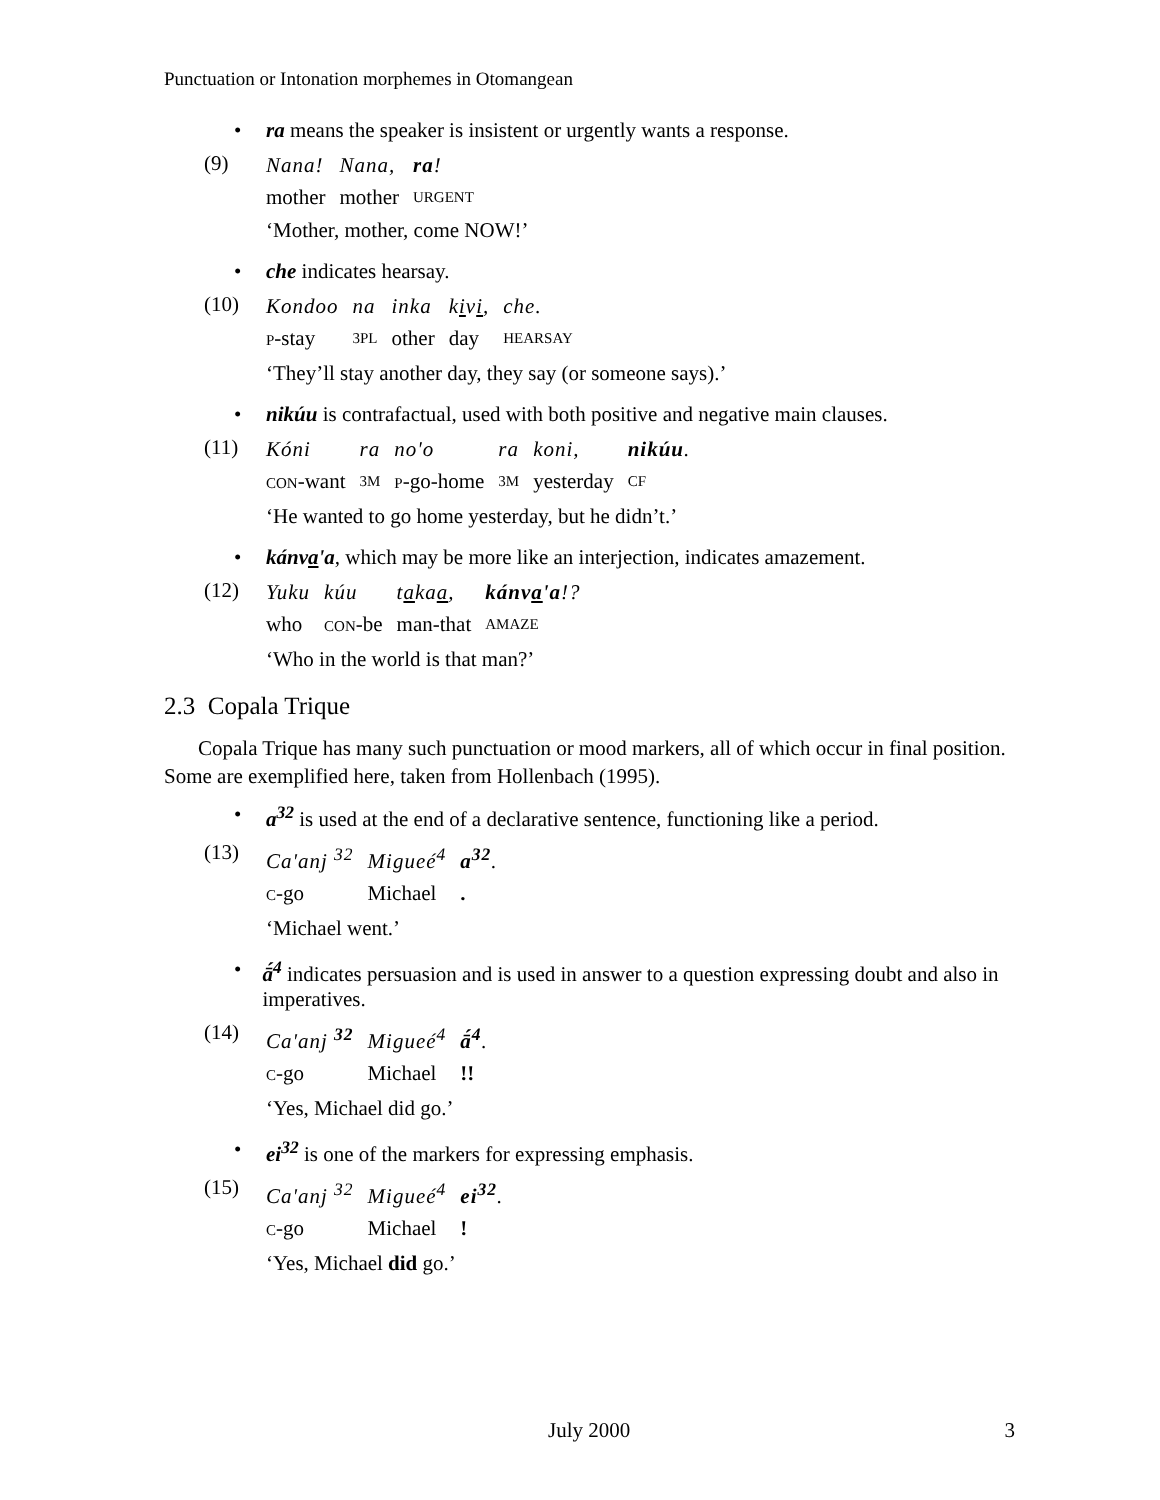Punctuation or Intonation morphemes in Otomangean
• ra means the speaker is insistent or urgently wants a response.
(9)
| Nana! | Nana, | ra ! |
| mother | mother | URGENT |
‘Mother, mother, come NOW!’
• che indicates hearsay.
(10)
| Kondoo | na | inka | k i v i , | che. |
| P -stay | 3PL | other | day | HEARSAY |
‘They’ll stay another day, they say (or someone says).’
• nikúu is contrafactual, used with both positive and negative main clauses.
(11)
| Kóni | ra | no'o | ra | koni, | nikúu . |
| CON -want | 3M | P -go-home | 3M | yesterday | CF |
‘He wanted to go home yesterday, but he didn’t.’
• kánva'a, which may be more like an interjection, indicates amazement.
(12)
| Yuku | kúu | t a ka a , | kánv a 'a !? |
| who | CON -be | man-that | AMAZE |
‘Who in the world is that man?’
2.3 Copala Trique
Copala Trique has many such punctuation or mood markers, all of which occur in final position. Some are exemplified here, taken from Hollenbach (1995).
• a<sup>32</sup> is used at the end of a declarative sentence, functioning like a period.
(13)
| Ca'anj <sup>32</sup> | Migueé<sup>4</sup> | a<sup>32</sup> . |
| C -go | Michael | . |
‘Michael went.’
• ā́<sup>4</sup> indicates persuasion and is used in answer to a question expressing doubt and also in imperatives.
(14)
| Ca'anj <sup>32</sup> | Migueé<sup>4</sup> | ā́<sup>4</sup> . |
| C -go | Michael | !! |
‘Yes, Michael did go.’
• ei<sup>32</sup> is one of the markers for expressing emphasis.
(15)
| Ca'anj <sup>32</sup> | Migueé<sup>4</sup> | ei<sup>32</sup> . |
| C -go | Michael | ! |
‘Yes, Michael did go.’
July 2000 3